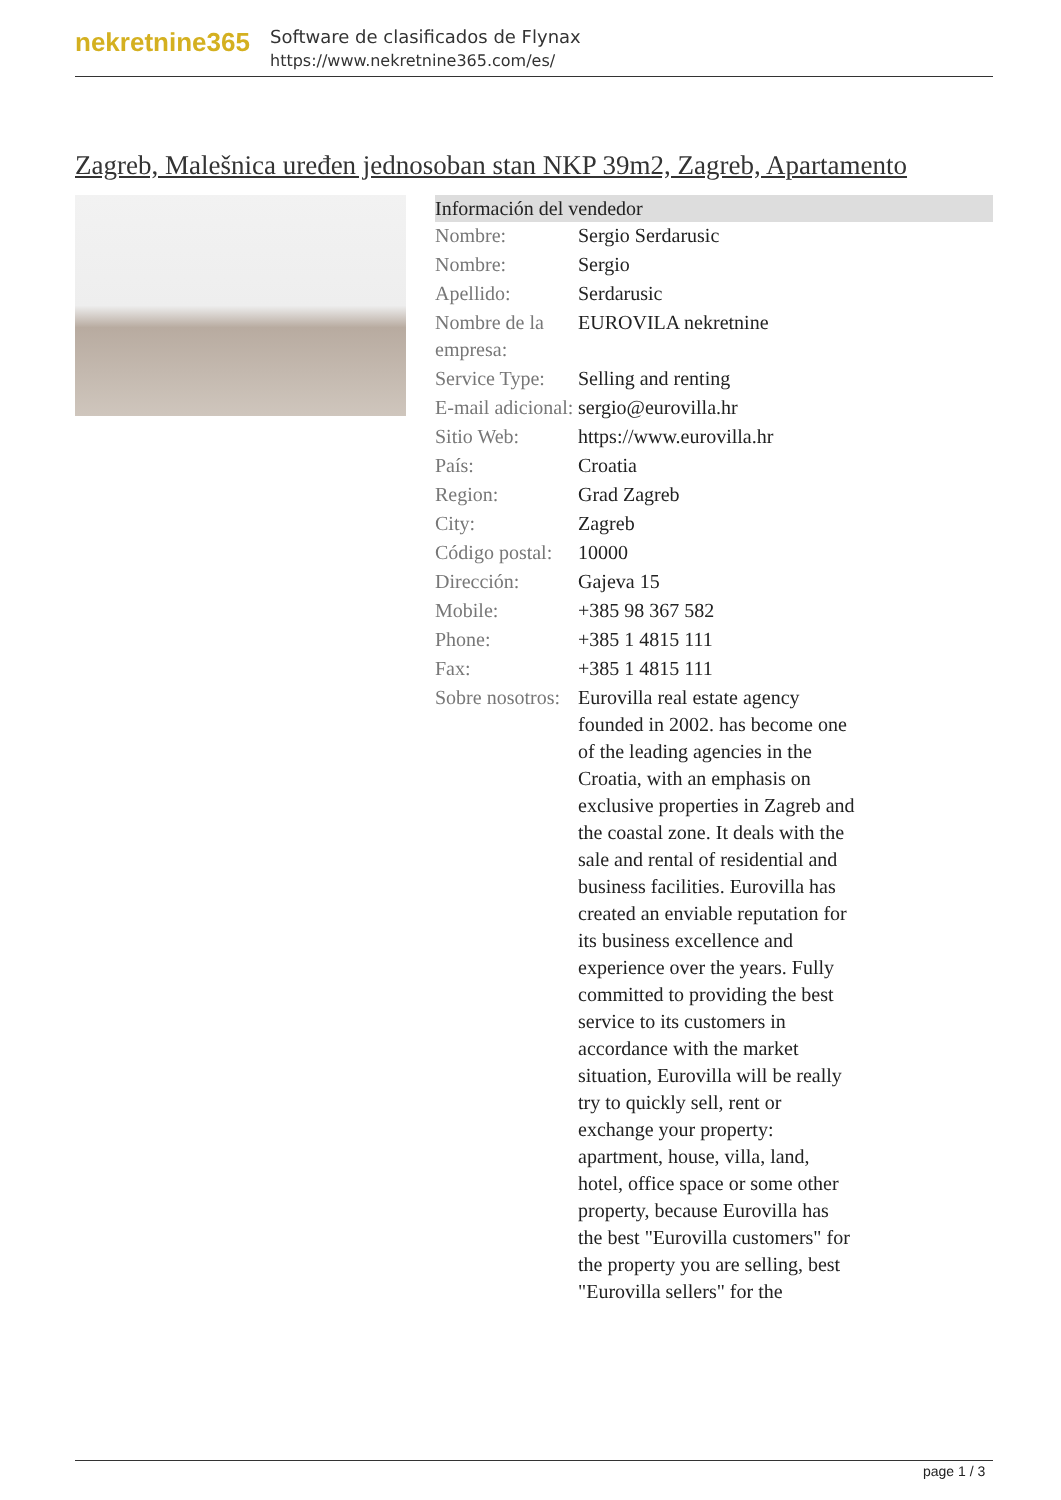nekretnine365
Software de clasificados de Flynax
https://www.nekretnine365.com/es/
Zagreb, Malešnica uređen jednosoban stan NKP 39m2, Zagreb, Apartamento
Información del vendedor
| Nombre: | Sergio Serdarusic |
| Nombre: | Sergio |
| Apellido: | Serdarusic |
| Nombre de la empresa: | EUROVILA nekretnine |
| Service Type: | Selling and renting |
| E-mail adicional: | sergio@eurovilla.hr |
| Sitio Web: | https://www.eurovilla.hr |
| País: | Croatia |
| Region: | Grad Zagreb |
| City: | Zagreb |
| Código postal: | 10000 |
| Dirección: | Gajeva 15 |
| Mobile: | +385 98 367 582 |
| Phone: | +385 1 4815 111 |
| Fax: | +385 1 4815 111 |
| Sobre nosotros: | Eurovilla real estate agency founded in 2002. has become one of the leading agencies in the Croatia, with an emphasis on exclusive properties in Zagreb and the coastal zone. It deals with the sale and rental of residential and business facilities. Eurovilla has created an enviable reputation for its business excellence and experience over the years. Fully committed to providing the best service to its customers in accordance with the market situation, Eurovilla will be really try to quickly sell, rent or exchange your property: apartment, house, villa, land, hotel, office space or some other property, because Eurovilla has the best "Eurovilla customers" for the property you are selling, best "Eurovilla sellers" for the |
page 1 / 3